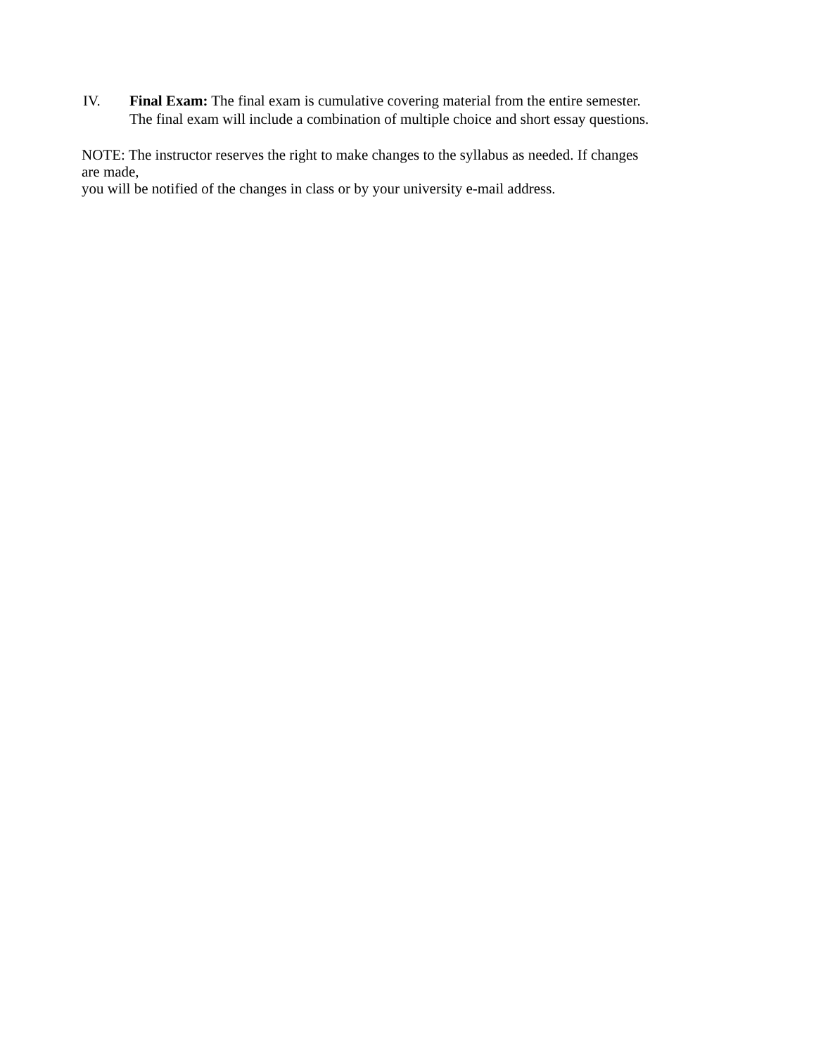IV. Final Exam: The final exam is cumulative covering material from the entire semester.
The final exam will include a combination of multiple choice and short essay questions.
NOTE: The instructor reserves the right to make changes to the syllabus as needed. If changes
are made,
you will be notified of the changes in class or by your university e-mail address.